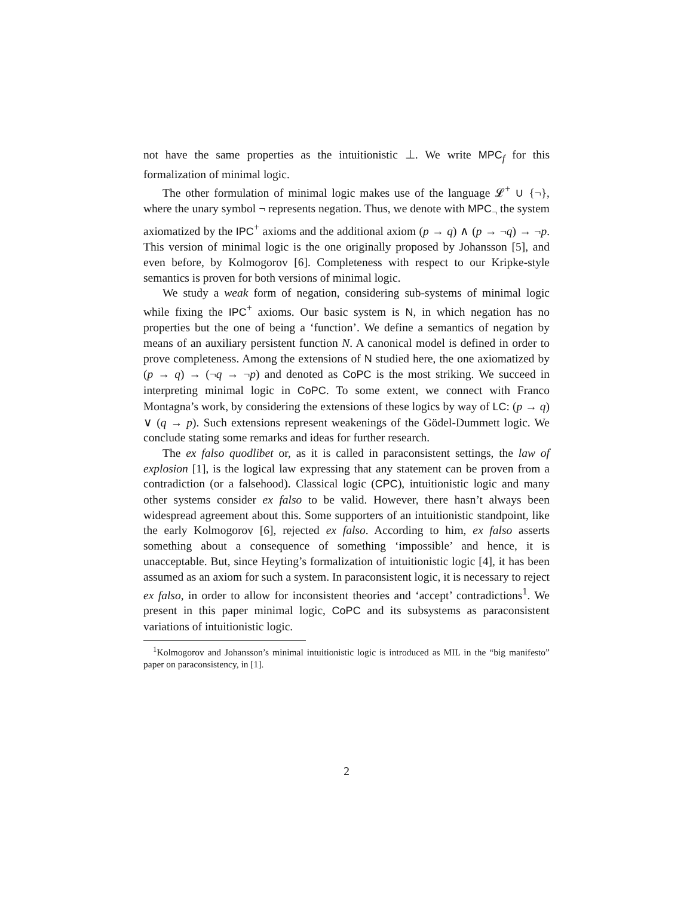not have the same properties as the intuitionistic ⊥. We write MPC<sub>f</sub> for this formalization of minimal logic.
The other formulation of minimal logic makes use of the language 𝓛<sup>+</sup> ∪ {¬}, where the unary symbol ¬ represents negation. Thus, we denote with MPC<sub>¬</sub> the system axiomatized by the IPC<sup>+</sup> axioms and the additional axiom (p → q) ∧ (p → ¬q) → ¬p. This version of minimal logic is the one originally proposed by Johansson [5], and even before, by Kolmogorov [6]. Completeness with respect to our Kripke-style semantics is proven for both versions of minimal logic.
We study a weak form of negation, considering sub-systems of minimal logic while fixing the IPC<sup>+</sup> axioms. Our basic system is N, in which negation has no properties but the one of being a ‘function’. We define a semantics of negation by means of an auxiliary persistent function N. A canonical model is defined in order to prove completeness. Among the extensions of N studied here, the one axiomatized by (p → q) → (¬q → ¬p) and denoted as CoPC is the most striking. We succeed in interpreting minimal logic in CoPC. To some extent, we connect with Franco Montagna’s work, by considering the extensions of these logics by way of LC: (p → q) ∨ (q → p). Such extensions represent weakenings of the Gödel-Dummett logic. We conclude stating some remarks and ideas for further research.
The ex falso quodlibet or, as it is called in paraconsistent settings, the law of explosion [1], is the logical law expressing that any statement can be proven from a contradiction (or a falsehood). Classical logic (CPC), intuitionistic logic and many other systems consider ex falso to be valid. However, there hasn’t always been widespread agreement about this. Some supporters of an intuitionistic standpoint, like the early Kolmogorov [6], rejected ex falso. According to him, ex falso asserts something about a consequence of something ‘impossible’ and hence, it is unacceptable. But, since Heyting’s formalization of intuitionistic logic [4], it has been assumed as an axiom for such a system. In paraconsistent logic, it is necessary to reject ex falso, in order to allow for inconsistent theories and ‘accept’ contradictions<sup>1</sup>. We present in this paper minimal logic, CoPC and its subsystems as paraconsistent variations of intuitionistic logic.
<sup>1</sup> Kolmogorov and Johansson’s minimal intuitionistic logic is introduced as MIL in the “big manifesto” paper on paraconsistency, in [1].
2